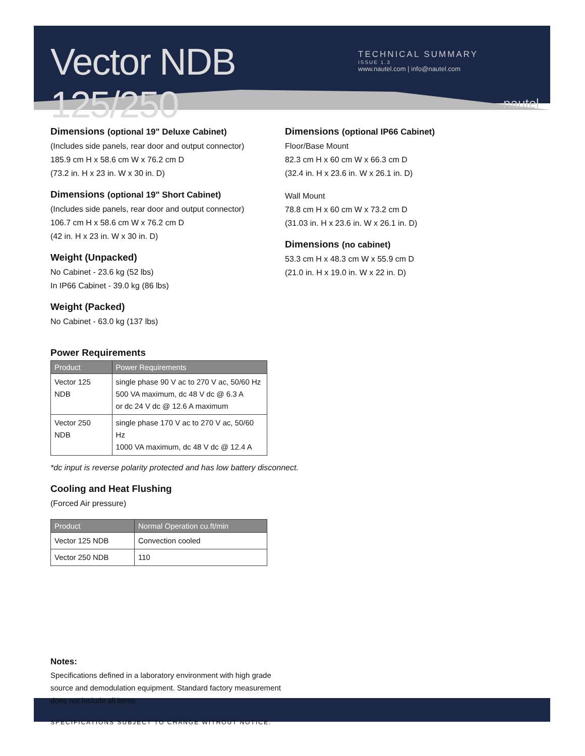Vector NDB 125/250
TECHNICAL SUMMARY
ISSUE 1.3
www.nautel.com | info@nautel.com
nautel
Dimensions (optional 19" Deluxe Cabinet)
(Includes side panels, rear door and output connector)
185.9 cm H x 58.6 cm W x 76.2 cm D
(73.2 in. H x 23 in. W x 30 in. D)
Dimensions (optional 19" Short Cabinet)
(Includes side panels, rear door and output connector)
106.7 cm H x 58.6 cm W x 76.2 cm D
(42 in. H x 23 in. W x 30 in. D)
Weight (Unpacked)
No Cabinet - 23.6 kg (52 lbs)
In IP66 Cabinet - 39.0 kg (86 lbs)
Weight (Packed)
No Cabinet - 63.0 kg (137 lbs)
Dimensions (optional IP66 Cabinet)
Floor/Base Mount
82.3 cm H x 60 cm W x 66.3 cm D
(32.4 in. H x 23.6 in. W x 26.1 in. D)
Wall Mount
78.8 cm H x 60 cm W x 73.2 cm D
(31.03 in. H x 23.6 in. W x 26.1 in. D)
Dimensions (no cabinet)
53.3 cm H x 48.3 cm W x 55.9 cm D
(21.0 in. H x 19.0 in. W x 22 in. D)
Power Requirements
| Product | Power Requirements |
| --- | --- |
| Vector 125 NDB | single phase 90 V ac to 270 V ac, 50/60 Hz 500 VA maximum, dc 48 V dc @ 6.3 A or dc 24 V dc @ 12.6 A maximum |
| Vector 250 NDB | single phase 170 V ac to 270 V ac, 50/60 Hz 1000 VA maximum, dc 48 V dc @ 12.4 A |
*dc input is reverse polarity protected and has low battery disconnect.
Cooling and Heat Flushing
(Forced Air pressure)
| Product | Normal Operation cu.ft/min |
| --- | --- |
| Vector 125 NDB | Convection cooled |
| Vector 250 NDB | 110 |
Notes:
Specifications defined in a laboratory environment with high grade
source and demodulation equipment. Standard factory measurement
does not include all items
SPECIFICATIONS SUBJECT TO CHANGE WITHOUT NOTICE.